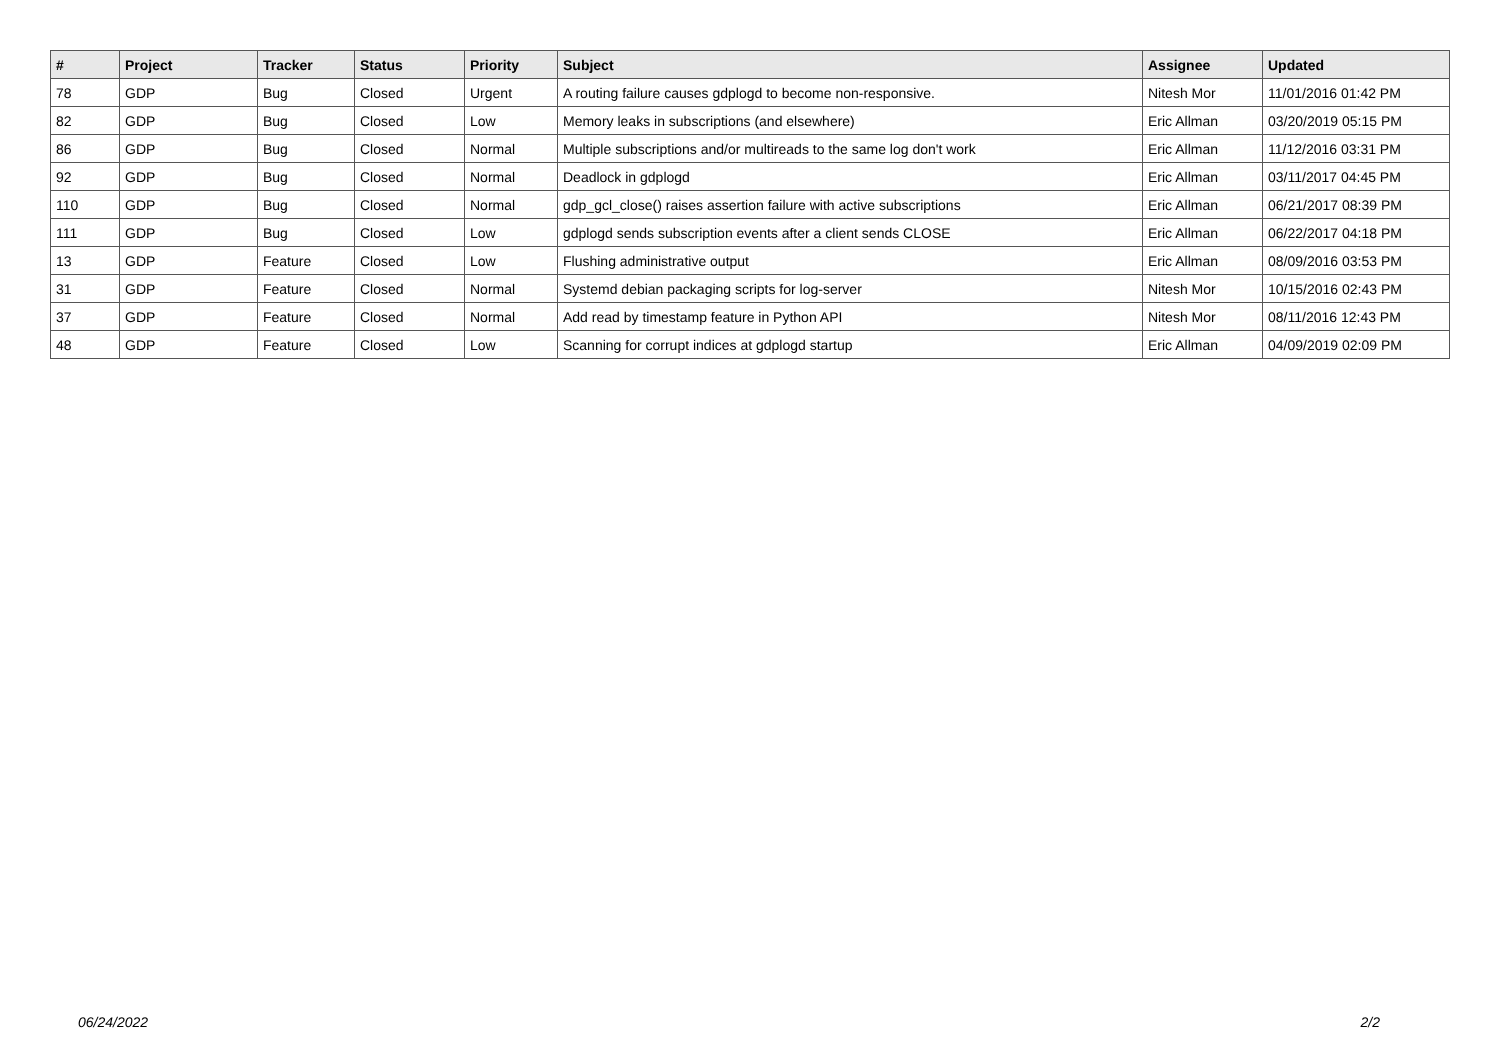| # | Project | Tracker | Status | Priority | Subject | Assignee | Updated |
| --- | --- | --- | --- | --- | --- | --- | --- |
| 78 | GDP | Bug | Closed | Urgent | A routing failure causes gdplogd to become non-responsive. | Nitesh Mor | 11/01/2016 01:42 PM |
| 82 | GDP | Bug | Closed | Low | Memory leaks in subscriptions (and elsewhere) | Eric Allman | 03/20/2019 05:15 PM |
| 86 | GDP | Bug | Closed | Normal | Multiple subscriptions and/or multireads to the same log don't work | Eric Allman | 11/12/2016 03:31 PM |
| 92 | GDP | Bug | Closed | Normal | Deadlock in gdplogd | Eric Allman | 03/11/2017 04:45 PM |
| 110 | GDP | Bug | Closed | Normal | gdp_gcl_close() raises assertion failure with active subscriptions | Eric Allman | 06/21/2017 08:39 PM |
| 111 | GDP | Bug | Closed | Low | gdplogd sends subscription events after a client sends CLOSE | Eric Allman | 06/22/2017 04:18 PM |
| 13 | GDP | Feature | Closed | Low | Flushing administrative output | Eric Allman | 08/09/2016 03:53 PM |
| 31 | GDP | Feature | Closed | Normal | Systemd debian packaging scripts for log-server | Nitesh Mor | 10/15/2016 02:43 PM |
| 37 | GDP | Feature | Closed | Normal | Add read by timestamp feature in Python API | Nitesh Mor | 08/11/2016 12:43 PM |
| 48 | GDP | Feature | Closed | Low | Scanning for corrupt indices at gdplogd startup | Eric Allman | 04/09/2019 02:09 PM |
06/24/2022 2/2